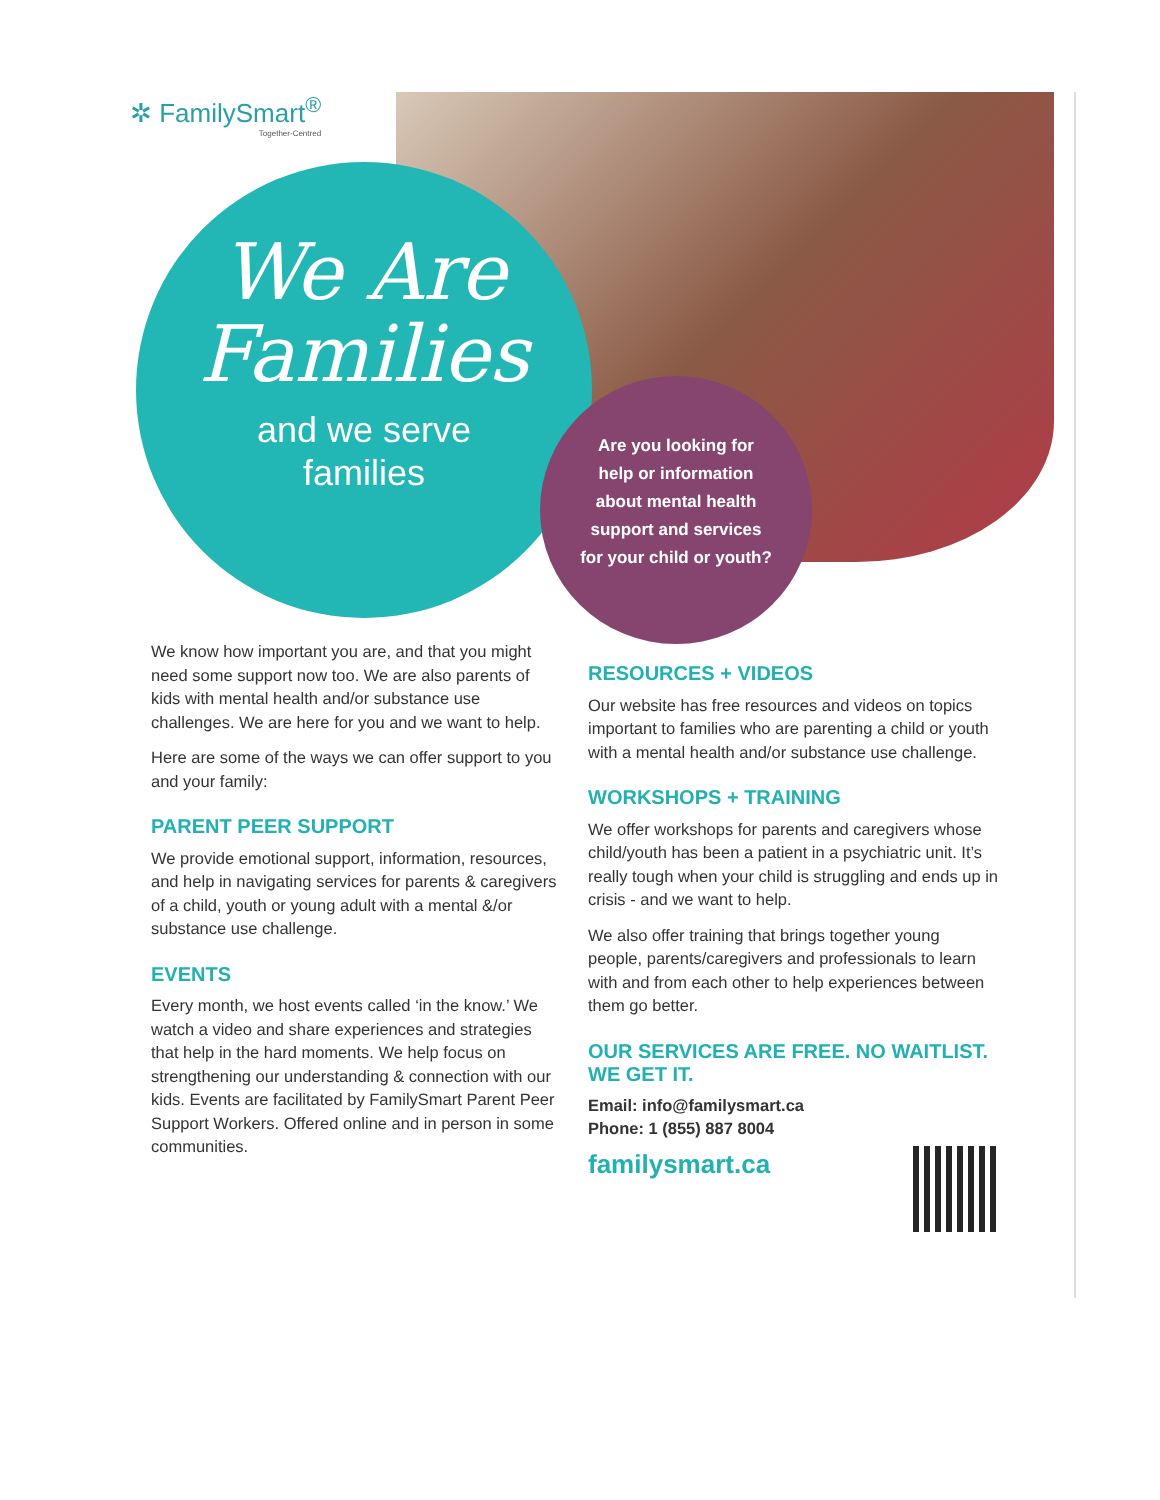✲ FamilySmart<sup>®</sup>
Together-Centred
We Are
Families
and we serve
families
Are you looking for help or information about mental health support and services for your child or youth?
We know how important you are, and that you might need some support now too. We are also parents of kids with mental health and/or substance use challenges. We are here for you and we want to help.
Here are some of the ways we can offer support to you and your family:
PARENT PEER SUPPORT
We provide emotional support, information, resources, and help in navigating services for parents & caregivers of a child, youth or young adult with a mental &/or substance use challenge.
EVENTS
Every month, we host events called ‘in the know.’ We watch a video and share experiences and strategies that help in the hard moments. We help focus on strengthening our understanding & connection with our kids. Events are facilitated by FamilySmart Parent Peer Support Workers. Offered online and in person in some communities.
RESOURCES + VIDEOS
Our website has free resources and videos on topics important to families who are parenting a child or youth with a mental health and/or substance use challenge.
WORKSHOPS + TRAINING
We offer workshops for parents and caregivers whose child/youth has been a patient in a psychiatric unit. It’s really tough when your child is struggling and ends up in crisis - and we want to help.
We also offer training that brings together young people, parents/caregivers and professionals to learn with and from each other to help experiences between them go better.
OUR SERVICES ARE FREE. NO WAITLIST. WE GET IT.
Email: info@familysmart.ca
Phone: 1 (855) 887 8004
familysmart.ca